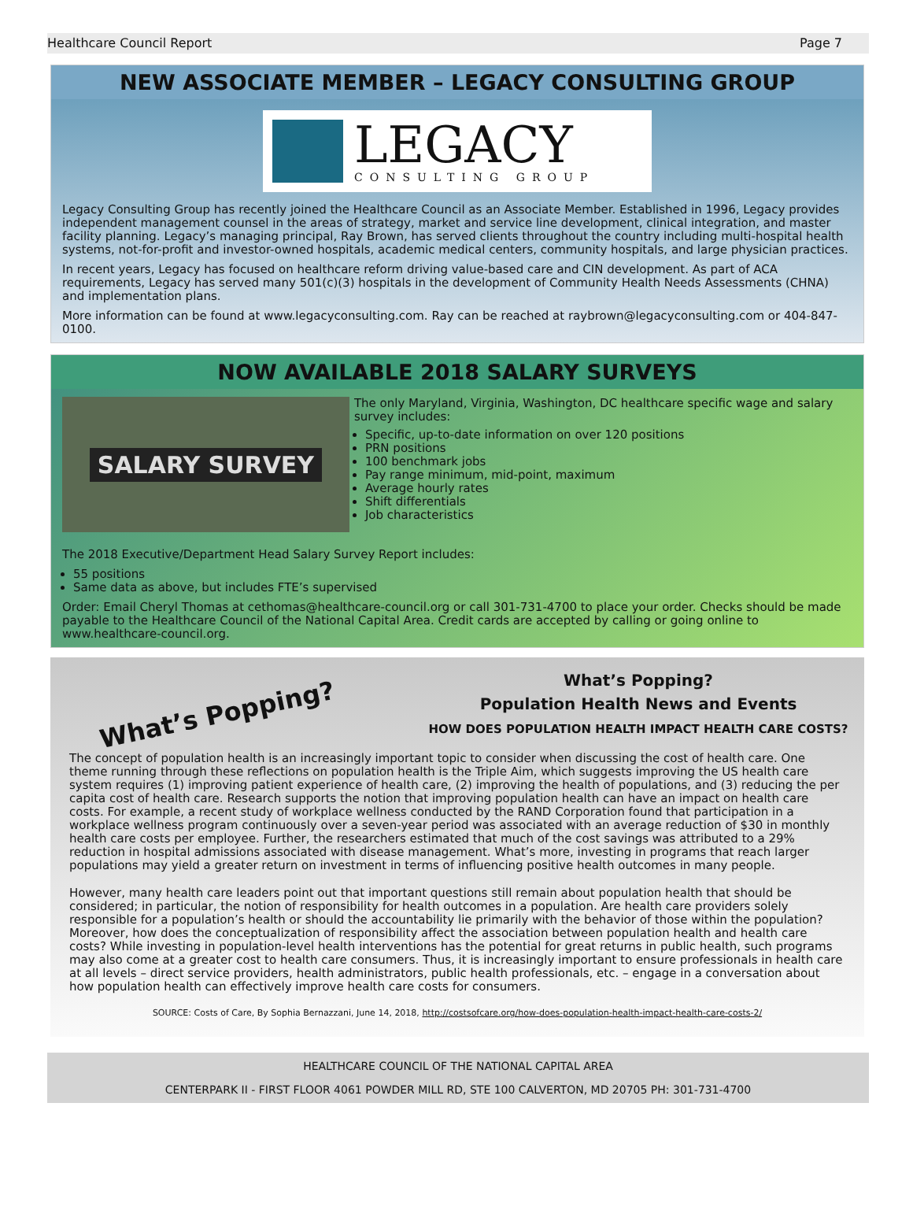Healthcare Council Report Page 7
NEW ASSOCIATE MEMBER – LEGACY CONSULTING GROUP
LEGACY
CONSULTING GROUP
Legacy Consulting Group has recently joined the Healthcare Council as an Associate Member. Established in 1996, Legacy provides independent management counsel in the areas of strategy, market and service line development, clinical integration, and master facility planning. Legacy’s managing principal, Ray Brown, has served clients throughout the country including multi-hospital health systems, not-for-profit and investor-owned hospitals, academic medical centers, community hospitals, and large physician practices.
In recent years, Legacy has focused on healthcare reform driving value-based care and CIN development. As part of ACA requirements, Legacy has served many 501(c)(3) hospitals in the development of Community Health Needs Assessments (CHNA) and implementation plans.
More information can be found at www.legacyconsulting.com. Ray can be reached at raybrown@legacyconsulting.com or 404-847-0100.
NOW AVAILABLE 2018 SALARY SURVEYS
SALARY SURVEY
The only Maryland, Virginia, Washington, DC healthcare specific wage and salary survey includes:
Specific, up-to-date information on over 120 positions
PRN positions
100 benchmark jobs
Pay range minimum, mid-point, maximum
Average hourly rates
Shift differentials
Job characteristics
The 2018 Executive/Department Head Salary Survey Report includes:
55 positions
Same data as above, but includes FTE’s supervised
Order: Email Cheryl Thomas at cethomas@healthcare-council.org or call 301-731-4700 to place your order. Checks should be made payable to the Healthcare Council of the National Capital Area. Credit cards are accepted by calling or going online to www.healthcare-council.org.
What’s Popping?
What’s Popping?
Population Health News and Events
HOW DOES POPULATION HEALTH IMPACT HEALTH CARE COSTS?
The concept of population health is an increasingly important topic to consider when discussing the cost of health care. One theme running through these reflections on population health is the Triple Aim, which suggests improving the US health care system requires (1) improving patient experience of health care, (2) improving the health of populations, and (3) reducing the per capita cost of health care. Research supports the notion that improving population health can have an impact on health care costs. For example, a recent study of workplace wellness conducted by the RAND Corporation found that participation in a workplace wellness program continuously over a seven-year period was associated with an average reduction of $30 in monthly health care costs per employee. Further, the researchers estimated that much of the cost savings was attributed to a 29% reduction in hospital admissions associated with disease management. What’s more, investing in programs that reach larger populations may yield a greater return on investment in terms of influencing positive health outcomes in many people.
However, many health care leaders point out that important questions still remain about population health that should be considered; in particular, the notion of responsibility for health outcomes in a population. Are health care providers solely responsible for a population’s health or should the accountability lie primarily with the behavior of those within the population? Moreover, how does the conceptualization of responsibility affect the association between population health and health care costs? While investing in population-level health interventions has the potential for great returns in public health, such programs may also come at a greater cost to health care consumers. Thus, it is increasingly important to ensure professionals in health care at all levels – direct service providers, health administrators, public health professionals, etc. – engage in a conversation about how population health can effectively improve health care costs for consumers.
SOURCE: Costs of Care, By Sophia Bernazzani, June 14, 2018, http://costsofcare.org/how-does-population-health-impact-health-care-costs-2/
HEALTHCARE COUNCIL OF THE NATIONAL CAPITAL AREA
CENTERPARK II - FIRST FLOOR 4061 POWDER MILL RD, STE 100 CALVERTON, MD 20705 PH: 301-731-4700